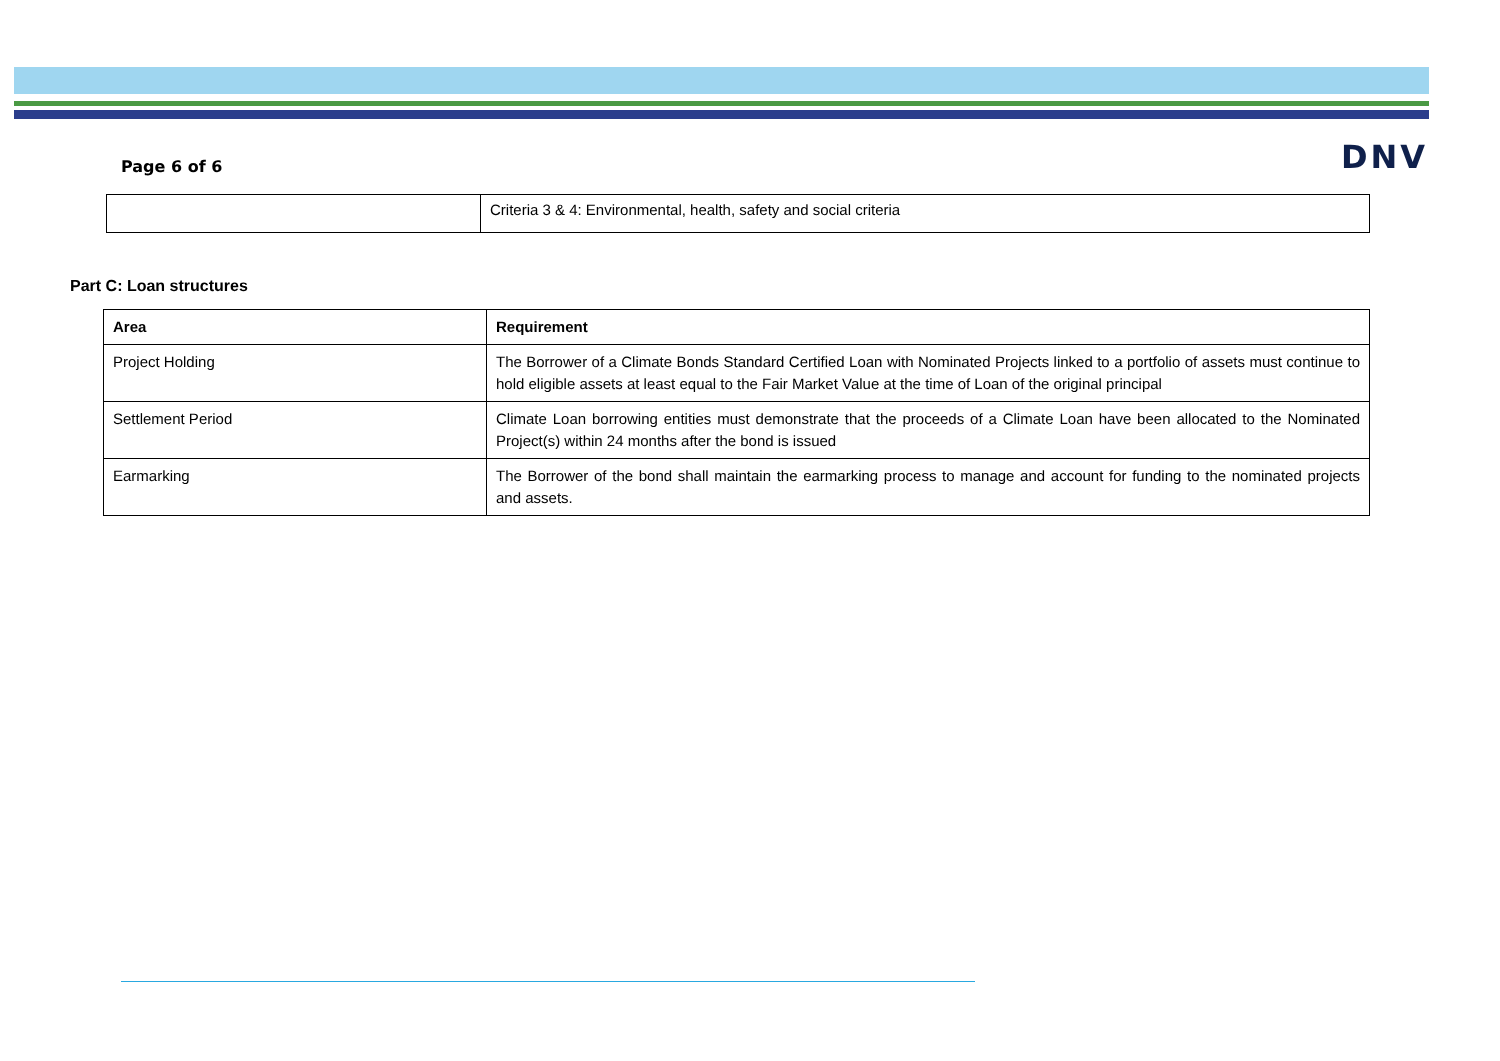Page 6 of 6
DNV
| | Criteria 3 & 4: Environmental, health, safety and social criteria |
Part C: Loan structures
| Area | Requirement |
| --- | --- |
| Project Holding | The Borrower of a Climate Bonds Standard Certified Loan with Nominated Projects linked to a portfolio of assets must continue to hold eligible assets at least equal to the Fair Market Value at the time of Loan of the original principal |
| Settlement Period | Climate Loan borrowing entities must demonstrate that the proceeds of a Climate Loan have been allocated to the Nominated Project(s) within 24 months after the bond is issued |
| Earmarking | The Borrower of the bond shall maintain the earmarking process to manage and account for funding to the nominated projects and assets. |